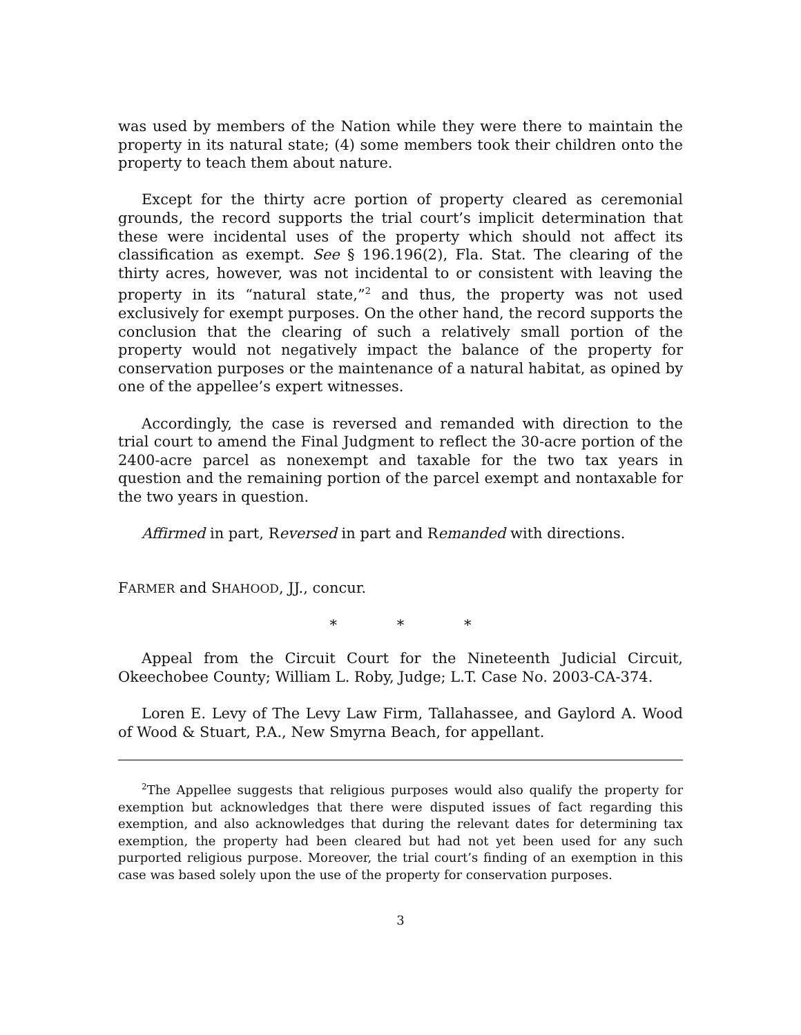was used by members of the Nation while they were there to maintain the property in its natural state; (4) some members took their children onto the property to teach them about nature.
Except for the thirty acre portion of property cleared as ceremonial grounds, the record supports the trial court’s implicit determination that these were incidental uses of the property which should not affect its classification as exempt. See § 196.196(2), Fla. Stat. The clearing of the thirty acres, however, was not incidental to or consistent with leaving the property in its “natural state,”<sup>2</sup> and thus, the property was not used exclusively for exempt purposes. On the other hand, the record supports the conclusion that the clearing of such a relatively small portion of the property would not negatively impact the balance of the property for conservation purposes or the maintenance of a natural habitat, as opined by one of the appellee’s expert witnesses.
Accordingly, the case is reversed and remanded with direction to the trial court to amend the Final Judgment to reflect the 30-acre portion of the 2400-acre parcel as nonexempt and taxable for the two tax years in question and the remaining portion of the parcel exempt and nontaxable for the two years in question.
Affirmed in part, Reversed in part and Remanded with directions.
FARMER and SHAHOOD, JJ., concur.
* * *
Appeal from the Circuit Court for the Nineteenth Judicial Circuit, Okeechobee County; William L. Roby, Judge; L.T. Case No. 2003-CA-374.
Loren E. Levy of The Levy Law Firm, Tallahassee, and Gaylord A. Wood of Wood & Stuart, P.A., New Smyrna Beach, for appellant.
<sup>2</sup> The Appellee suggests that religious purposes would also qualify the property for exemption but acknowledges that there were disputed issues of fact regarding this exemption, and also acknowledges that during the relevant dates for determining tax exemption, the property had been cleared but had not yet been used for any such purported religious purpose. Moreover, the trial court’s finding of an exemption in this case was based solely upon the use of the property for conservation purposes.
3